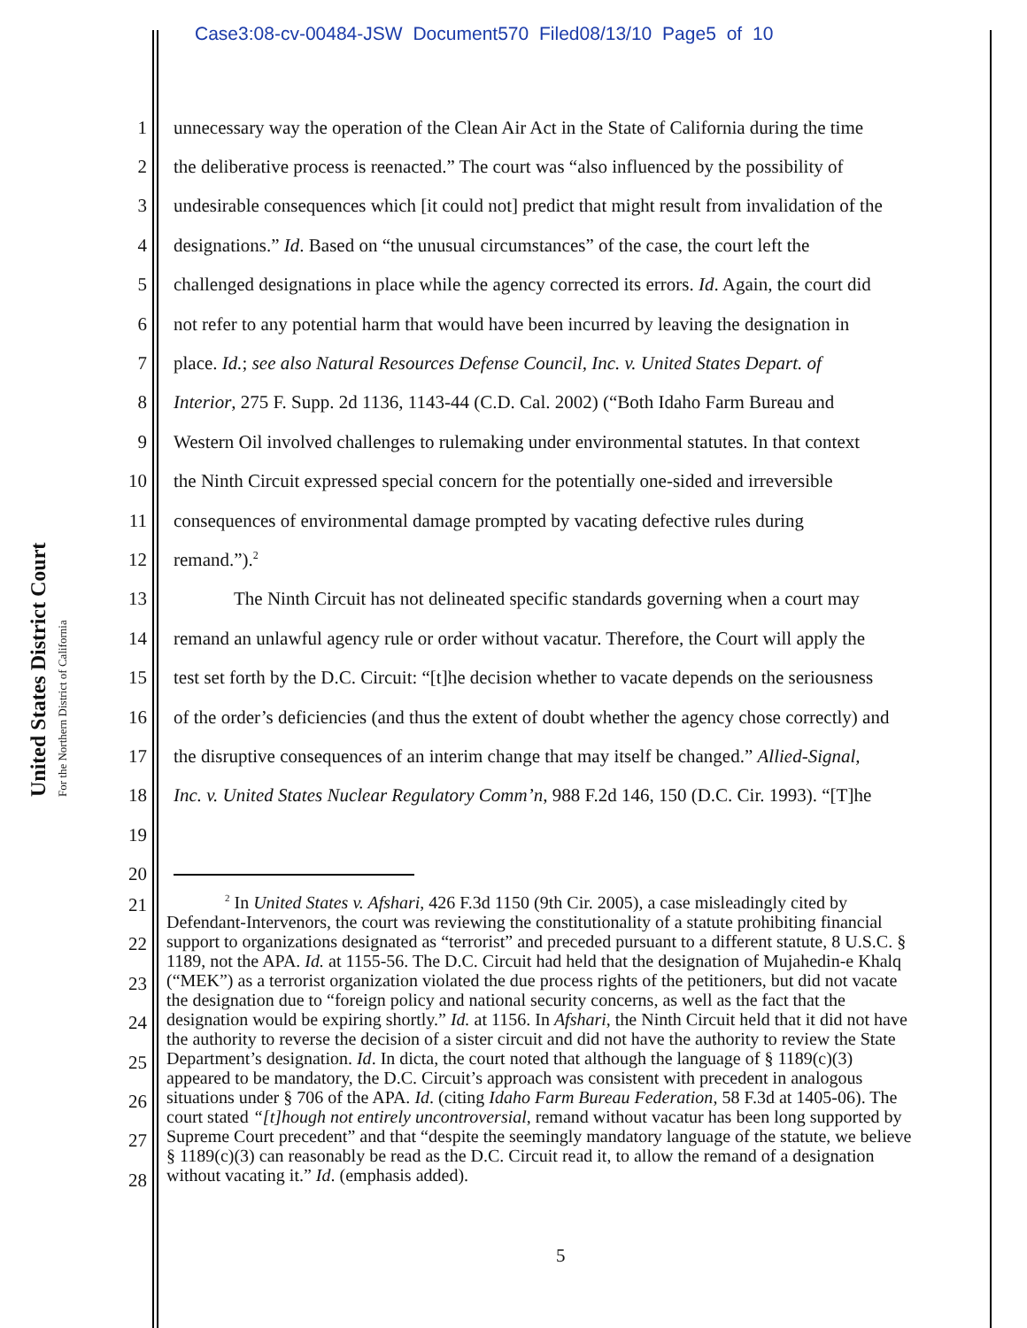Case3:08-cv-00484-JSW Document570 Filed08/13/10 Page5 of 10
United States District Court
For the Northern District of California
1 unnecessary way the operation of the Clean Air Act in the State of California during the time
2 the deliberative process is reenacted.” The court was “also influenced by the possibility of
3 undesirable consequences which [it could not] predict that might result from invalidation of the
4 designations.” Id. Based on “the unusual circumstances” of the case, the court left the
5 challenged designations in place while the agency corrected its errors. Id. Again, the court did
6 not refer to any potential harm that would have been incurred by leaving the designation in
7 place. Id.; see also Natural Resources Defense Council, Inc. v. United States Depart. of
8 Interior, 275 F. Supp. 2d 1136, 1143-44 (C.D. Cal. 2002) (“Both Idaho Farm Bureau and
9 Western Oil involved challenges to rulemaking under environmental statutes. In that context
10 the Ninth Circuit expressed special concern for the potentially one-sided and irreversible
11 consequences of environmental damage prompted by vacating defective rules during
12 remand.”).<sup>2</sup>
13 The Ninth Circuit has not delineated specific standards governing when a court may
14 remand an unlawful agency rule or order without vacatur. Therefore, the Court will apply the
15 test set forth by the D.C. Circuit: “[t]he decision whether to vacate depends on the seriousness
16 of the order’s deficiencies (and thus the extent of doubt whether the agency chose correctly) and
17 the disruptive consequences of an interim change that may itself be changed.” Allied-Signal,
18 Inc. v. United States Nuclear Regulatory Comm’n, 988 F.2d 146, 150 (D.C. Cir. 1993). “[T]he
19
20
21
22
23
24
25
26
27
28
<sup>2</sup> In United States v. Afshari, 426 F.3d 1150 (9th Cir. 2005), a case misleadingly cited by Defendant-Intervenors, the court was reviewing the constitutionality of a statute prohibiting financial support to organizations designated as “terrorist” and preceded pursuant to a different statute, 8 U.S.C. § 1189, not the APA. Id. at 1155-56. The D.C. Circuit had held that the designation of Mujahedin-e Khalq (“MEK”) as a terrorist organization violated the due process rights of the petitioners, but did not vacate the designation due to “foreign policy and national security concerns, as well as the fact that the designation would be expiring shortly.” Id. at 1156. In Afshari, the Ninth Circuit held that it did not have the authority to reverse the decision of a sister circuit and did not have the authority to review the State Department’s designation. Id. In dicta, the court noted that although the language of § 1189(c)(3) appeared to be mandatory, the D.C. Circuit’s approach was consistent with precedent in analogous situations under § 706 of the APA. Id. (citing Idaho Farm Bureau Federation, 58 F.3d at 1405-06). The court stated “[t]hough not entirely uncontroversial, remand without vacatur has been long supported by Supreme Court precedent” and that “despite the seemingly mandatory language of the statute, we believe § 1189(c)(3) can reasonably be read as the D.C. Circuit read it, to allow the remand of a designation without vacating it.” Id. (emphasis added).
5